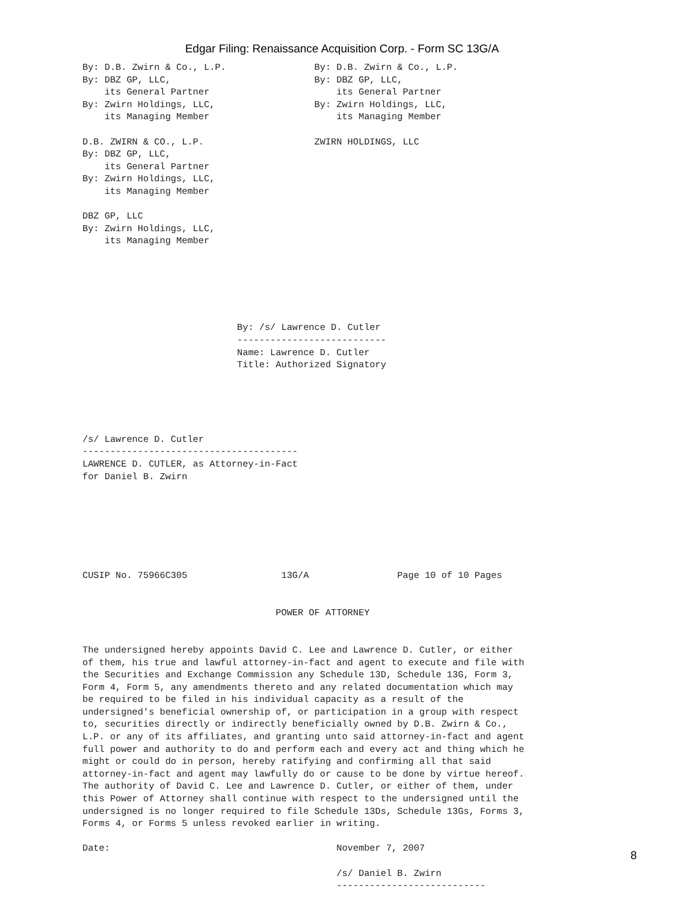Edgar Filing: Renaissance Acquisition Corp. - Form SC 13G/A
By: D.B. Zwirn & Co., L.P.                By: D.B. Zwirn & Co., L.P.
By: DBZ GP, LLC,                          By: DBZ GP, LLC,
    its General Partner                       its General Partner
By: Zwirn Holdings, LLC,                  By: Zwirn Holdings, LLC,
    its Managing Member                       its Managing Member

D.B. ZWIRN & CO., L.P.                    ZWIRN HOLDINGS, LLC
By: DBZ GP, LLC,
    its General Partner
By: Zwirn Holdings, LLC,
    its Managing Member

DBZ GP, LLC
By: Zwirn Holdings, LLC,
    its Managing Member






                            By: /s/ Lawrence D. Cutler
                            ---------------------------
                            Name: Lawrence D. Cutler
                            Title: Authorized Signatory





/s/ Lawrence D. Cutler
---------------------------------------
LAWRENCE D. CUTLER, as Attorney-in-Fact
for Daniel B. Zwirn







CUSIP No. 75966C305                 13G/A                Page 10 of 10 Pages


                                   POWER OF ATTORNEY


The undersigned hereby appoints David C. Lee and Lawrence D. Cutler, or either
of them, his true and lawful attorney-in-fact and agent to execute and file with
the Securities and Exchange Commission any Schedule 13D, Schedule 13G, Form 3,
Form 4, Form 5, any amendments thereto and any related documentation which may
be required to be filed in his individual capacity as a result of the
undersigned's beneficial ownership of, or participation in a group with respect
to, securities directly or indirectly beneficially owned by D.B. Zwirn & Co.,
L.P. or any of its affiliates, and granting unto said attorney-in-fact and agent
full power and authority to do and perform each and every act and thing which he
might or could do in person, hereby ratifying and confirming all that said
attorney-in-fact and agent may lawfully do or cause to be done by virtue hereof.
The authority of David C. Lee and Lawrence D. Cutler, or either of them, under
this Power of Attorney shall continue with respect to the undersigned until the
undersigned is no longer required to file Schedule 13Ds, Schedule 13Gs, Forms 3,
Forms 4, or Forms 5 unless revoked earlier in writing.

Date:                                         November 7, 2007

                                              /s/ Daniel B. Zwirn
                                              ---------------------------
8